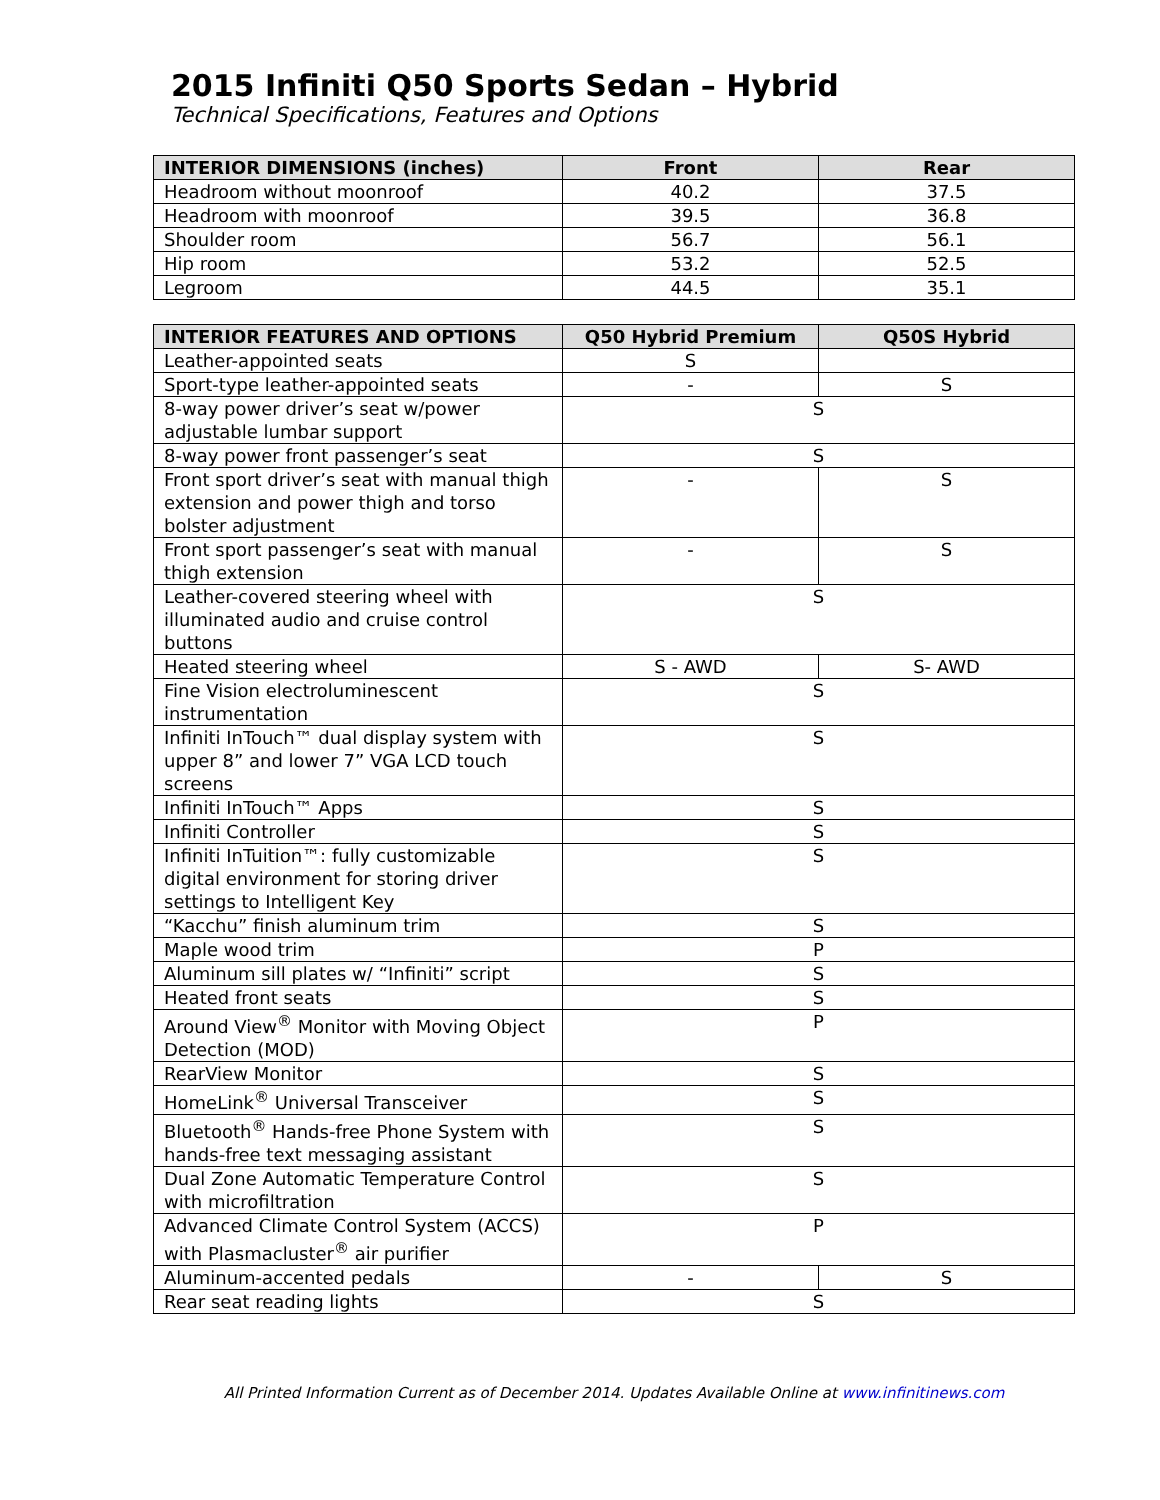2015 Infiniti Q50 Sports Sedan – Hybrid
Technical Specifications, Features and Options
| INTERIOR DIMENSIONS (inches) | Front | Rear |
| --- | --- | --- |
| Headroom without moonroof | 40.2 | 37.5 |
| Headroom with moonroof | 39.5 | 36.8 |
| Shoulder room | 56.7 | 56.1 |
| Hip room | 53.2 | 52.5 |
| Legroom | 44.5 | 35.1 |
| INTERIOR FEATURES AND OPTIONS | Q50 Hybrid Premium | Q50S Hybrid |
| --- | --- | --- |
| Leather-appointed seats | S | |
| Sport-type leather-appointed seats | - | S |
| 8-way power driver’s seat w/power adjustable lumbar support | S | |
| 8-way power front passenger’s seat | S | |
| Front sport driver’s seat with manual thigh extension and power thigh and torso bolster adjustment | - | S |
| Front sport passenger’s seat with manual thigh extension | - | S |
| Leather-covered steering wheel with illuminated audio and cruise control buttons | S | |
| Heated steering wheel | S - AWD | S- AWD |
| Fine Vision electroluminescent instrumentation | S | |
| Infiniti InTouch™ dual display system with upper 8” and lower 7” VGA LCD touch screens | S | |
| Infiniti InTouch™ Apps | S | |
| Infiniti Controller | S | |
| Infiniti InTuition™: fully customizable digital environment for storing driver settings to Intelligent Key | S | |
| “Kacchu” finish aluminum trim | S | |
| Maple wood trim | P | |
| Aluminum sill plates w/ “Infiniti” script | S | |
| Heated front seats | S | |
| Around View<sup>®</sup> Monitor with Moving Object Detection (MOD) | P | |
| RearView Monitor | S | |
| HomeLink<sup>®</sup> Universal Transceiver | S | |
| Bluetooth<sup>®</sup> Hands-free Phone System with hands-free text messaging assistant | S | |
| Dual Zone Automatic Temperature Control with microfiltration | S | |
| Advanced Climate Control System (ACCS) with Plasmacluster<sup>®</sup> air purifier | P | |
| Aluminum-accented pedals | - | S |
| Rear seat reading lights | S | |
All Printed Information Current as of December 2014. Updates Available Online at www.infinitinews.com